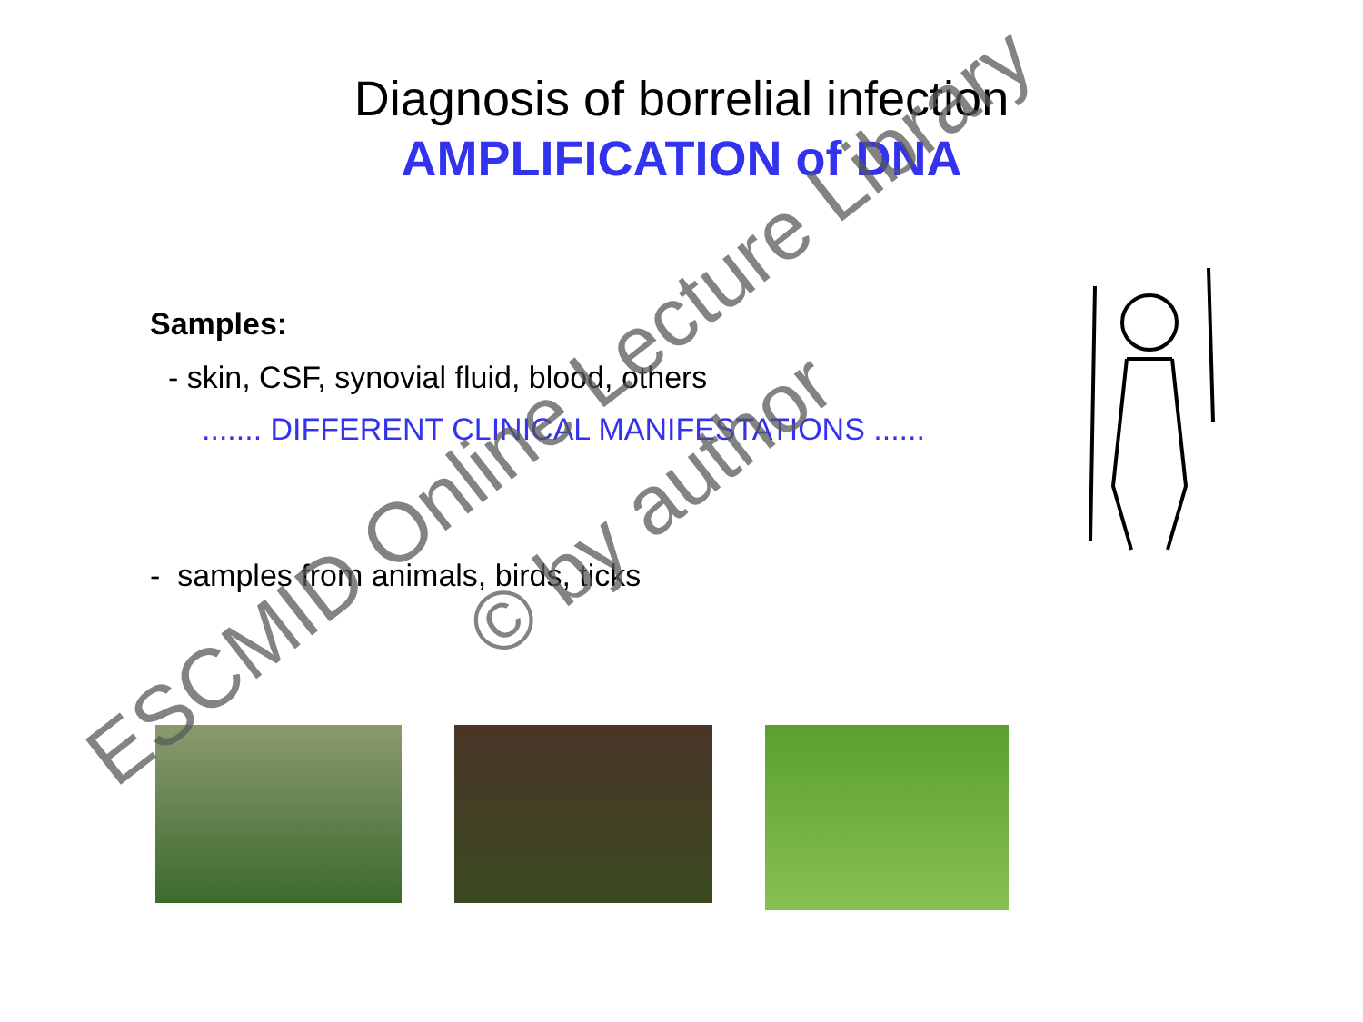Diagnosis of borrelial infection
AMPLIFICATION of DNA
Samples:
- skin, CSF, synovial fluid, blood, others
....... DIFFERENT CLINICAL MANIFESTATIONS ......
- samples from animals, birds, ticks
ESCMID Online Lecture Library
© by author